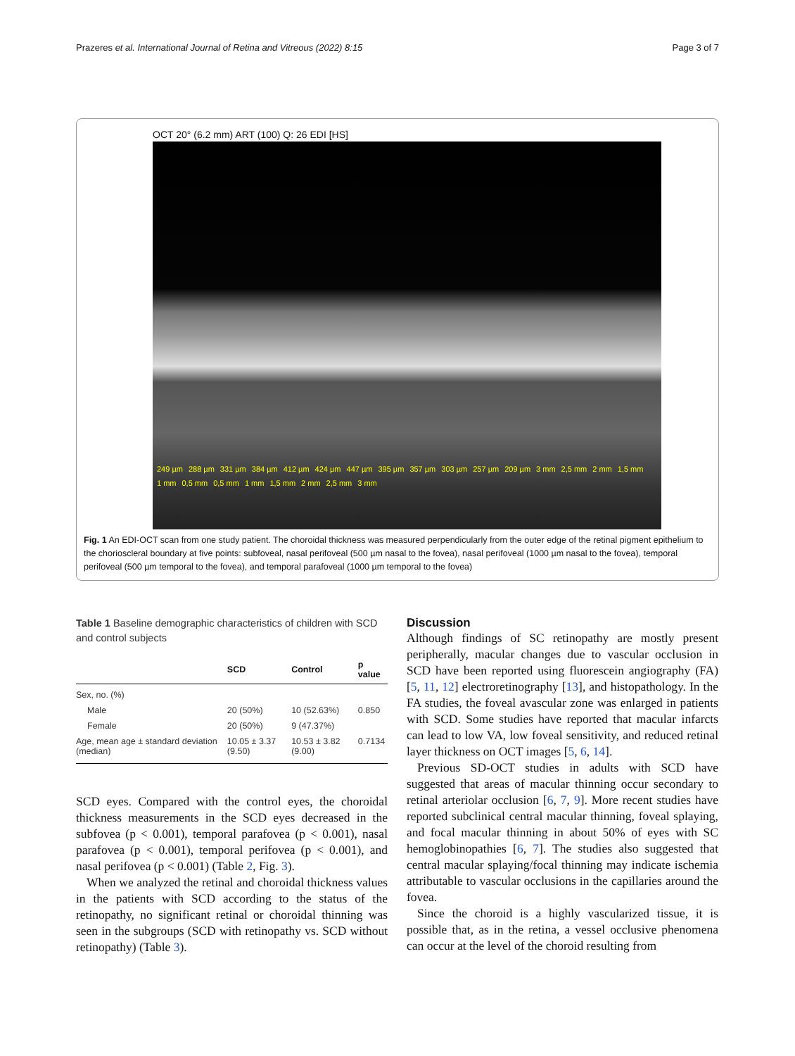Prazeres et al. International Journal of Retina and Vitreous (2022) 8:15 Page 3 of 7
OCT 20° (6.2 mm) ART (100) Q: 26 EDI [HS]
249 µm 288 µm 331 µm 384 µm 412 µm 424 µm 447 µm 395 µm 357 µm 303 µm 257 µm 209 µm 3 mm 2,5 mm 2 mm 1,5 mm 1 mm 0,5 mm 0,5 mm 1 mm 1,5 mm 2 mm 2,5 mm 3 mm
Fig. 1 An EDI-OCT scan from one study patient. The choroidal thickness was measured perpendicularly from the outer edge of the retinal pigment epithelium to the chorioscleral boundary at five points: subfoveal, nasal perifoveal (500 µm nasal to the fovea), nasal perifoveal (1000 µm nasal to the fovea), temporal perifoveal (500 µm temporal to the fovea), and temporal parafoveal (1000 µm temporal to the fovea)
Table 1 Baseline demographic characteristics of children with SCD and control subjects
| | SCD | Control | p value |
| --- | --- | --- | --- |
| Sex, no. (%) | | | |
| Male | 20 (50%) | 10 (52.63%) | 0.850 |
| Female | 20 (50%) | 9 (47.37%) | |
| Age, mean age ± standard deviation (median) | 10.05 ± 3.37 (9.50) | 10.53 ± 3.82 (9.00) | 0.7134 |
SCD eyes. Compared with the control eyes, the choroidal thickness measurements in the SCD eyes decreased in the subfovea (p < 0.001), temporal parafovea (p < 0.001), nasal parafovea (p < 0.001), temporal perifovea (p < 0.001), and nasal perifovea (p < 0.001) (Table 2, Fig. 3).
When we analyzed the retinal and choroidal thickness values in the patients with SCD according to the status of the retinopathy, no significant retinal or choroidal thinning was seen in the subgroups (SCD with retinopathy vs. SCD without retinopathy) (Table 3).
Discussion
Although findings of SC retinopathy are mostly present peripherally, macular changes due to vascular occlusion in SCD have been reported using fluorescein angiography (FA) [5, 11, 12] electroretinography [13], and histopathology. In the FA studies, the foveal avascular zone was enlarged in patients with SCD. Some studies have reported that macular infarcts can lead to low VA, low foveal sensitivity, and reduced retinal layer thickness on OCT images [5, 6, 14].
Previous SD-OCT studies in adults with SCD have suggested that areas of macular thinning occur secondary to retinal arteriolar occlusion [6, 7, 9]. More recent studies have reported subclinical central macular thinning, foveal splaying, and focal macular thinning in about 50% of eyes with SC hemoglobinopathies [6, 7]. The studies also suggested that central macular splaying/focal thinning may indicate ischemia attributable to vascular occlusions in the capillaries around the fovea.
Since the choroid is a highly vascularized tissue, it is possible that, as in the retina, a vessel occlusive phenomena can occur at the level of the choroid resulting from